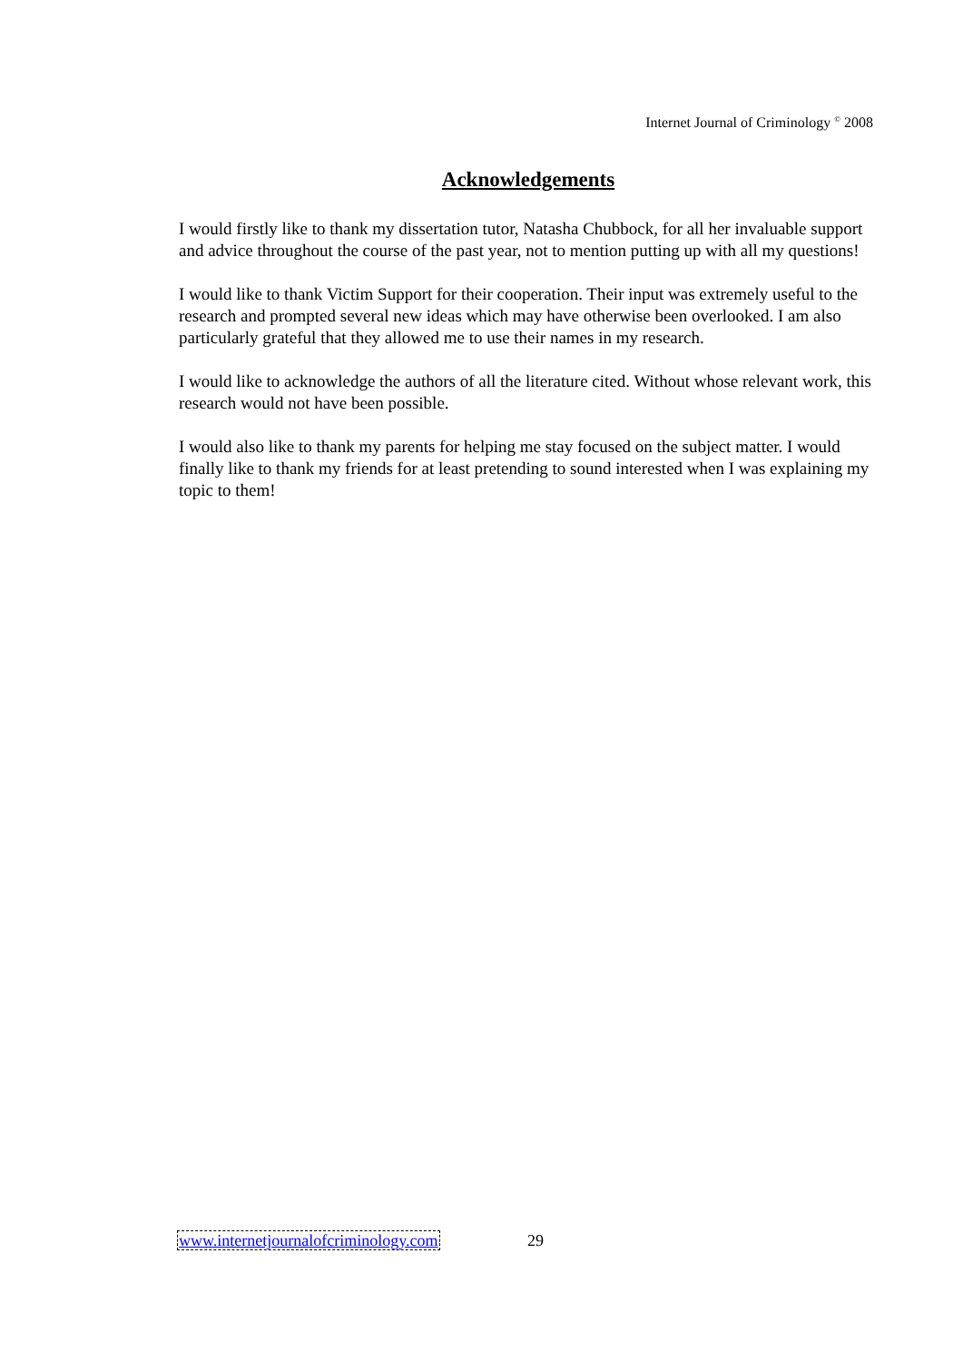Internet Journal of Criminology <sup>©</sup> 2008
Acknowledgements
I would firstly like to thank my dissertation tutor, Natasha Chubbock, for all her invaluable support and advice throughout the course of the past year, not to mention putting up with all my questions!
I would like to thank Victim Support for their cooperation. Their input was extremely useful to the research and prompted several new ideas which may have otherwise been overlooked. I am also particularly grateful that they allowed me to use their names in my research.
I would like to acknowledge the authors of all the literature cited. Without whose relevant work, this research would not have been possible.
I would also like to thank my parents for helping me stay focused on the subject matter. I would finally like to thank my friends for at least pretending to sound interested when I was explaining my topic to them!
www.internetjournalofcriminology.com 29